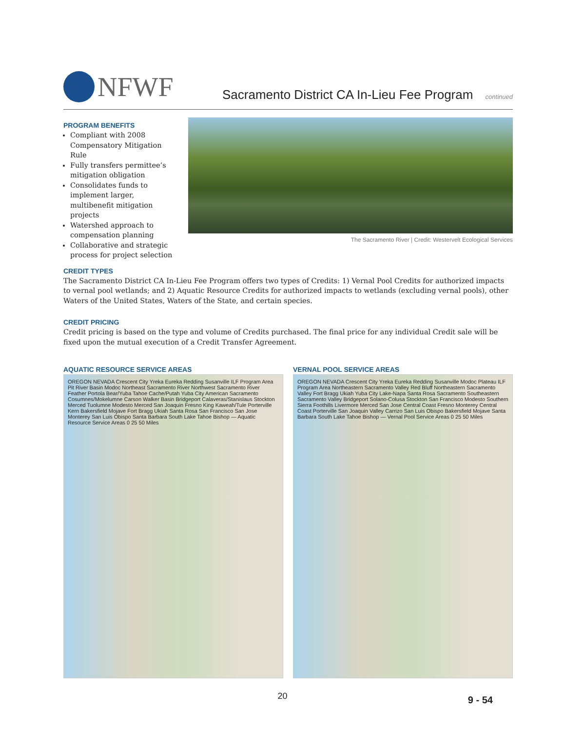NFWF
Sacramento District CA In-Lieu Fee Program continued
PROGRAM BENEFITS
Compliant with 2008 Compensatory Mitigation Rule
Fully transfers permittee’s mitigation obligation
Consolidates funds to implement larger, multibenefit mitigation projects
Watershed approach to compensation planning
Collaborative and strategic process for project selection
The Sacramento River | Credit: Westervelt Ecological Services
CREDIT TYPES
The Sacramento District CA In-Lieu Fee Program offers two types of Credits: 1) Vernal Pool Credits for authorized impacts to vernal pool wetlands; and 2) Aquatic Resource Credits for authorized impacts to wetlands (excluding vernal pools), other Waters of the United States, Waters of the State, and certain species.
CREDIT PRICING
Credit pricing is based on the type and volume of Credits purchased. The final price for any individual Credit sale will be fixed upon the mutual execution of a Credit Transfer Agreement.
AQUATIC RESOURCE SERVICE AREAS
OREGON NEVADA Crescent City Yreka Eureka Redding Susanville ILF Program Area Pit River Basin Modoc Northeast Sacramento River Northwest Sacramento River Feather Portola Bear/Yuba Tahoe Cache/Putah Yuba City American Sacramento Cosumnes/Mokelumne Carson Walker Basin Bridgeport Calaveras/Stanislaus Stockton Merced Tuolumne Modesto Merced San Joaquin Fresno King Kaweah/Tule Porterville Kern Bakersfield Mojave Fort Bragg Ukiah Santa Rosa San Francisco San Jose Monterey San Luis Obispo Santa Barbara South Lake Tahoe Bishop — Aquatic Resource Service Areas 0 25 50 Miles
VERNAL POOL SERVICE AREAS
OREGON NEVADA Crescent City Yreka Eureka Redding Susanville Modoc Plateau ILF Program Area Northeastern Sacramento Valley Red Bluff Northeastern Sacramento Valley Fort Bragg Ukiah Yuba City Lake-Napa Santa Rosa Sacramento Southeastern Sacramento Valley Bridgeport Solano-Colusa Stockton San Francisco Modesto Southern Sierra Foothills Livermore Merced San Jose Central Coast Fresno Monterey Central Coast Porterville San Joaquin Valley Carrizo San Luis Obispo Bakersfield Mojave Santa Barbara South Lake Tahoe Bishop — Vernal Pool Service Areas 0 25 50 Miles
20 9 - 54